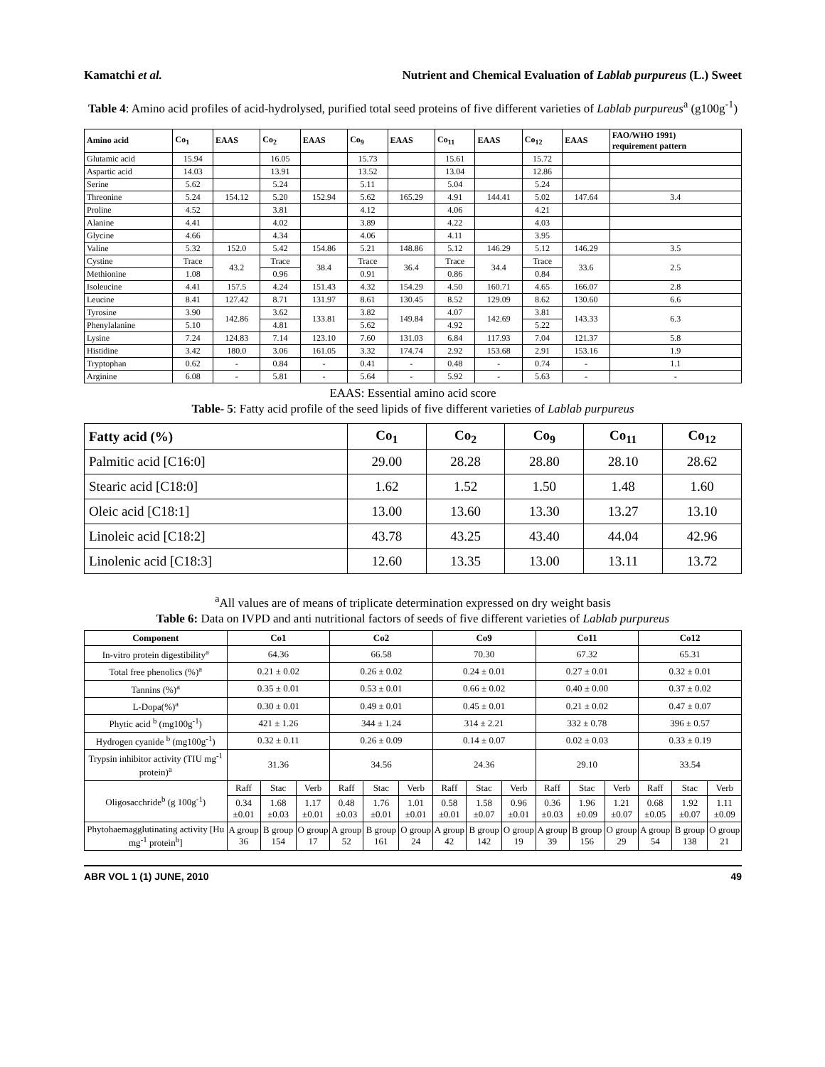Kamatchi et al. Nutrient and Chemical Evaluation of Lablab purpureus (L.) Sweet
Table 4: Amino acid profiles of acid-hydrolysed, purified total seed proteins of five different varieties of Lablab purpureus<sup>a</sup> (g100g<sup>-1</sup>)
| Amino acid | Co<sub>1</sub> | EAAS | Co<sub>2</sub> | EAAS | Co<sub>9</sub> | EAAS | Co<sub>11</sub> | EAAS | Co<sub>12</sub> | EAAS | FAO/WHO 1991) requirement pattern |
| --- | --- | --- | --- | --- | --- | --- | --- | --- | --- | --- | --- |
| Glutamic acid | 15.94 | | 16.05 | | 15.73 | | 15.61 | | 15.72 | | |
| Aspartic acid | 14.03 | | 13.91 | | 13.52 | | 13.04 | | 12.86 | | |
| Serine | 5.62 | | 5.24 | | 5.11 | | 5.04 | | 5.24 | | |
| Threonine | 5.24 | 154.12 | 5.20 | 152.94 | 5.62 | 165.29 | 4.91 | 144.41 | 5.02 | 147.64 | 3.4 |
| Proline | 4.52 | | 3.81 | | 4.12 | | 4.06 | | 4.21 | | |
| Alanine | 4.41 | | 4.02 | | 3.89 | | 4.22 | | 4.03 | | |
| Glycine | 4.66 | | 4.34 | | 4.06 | | 4.11 | | 3.95 | | |
| Valine | 5.32 | 152.0 | 5.42 | 154.86 | 5.21 | 148.86 | 5.12 | 146.29 | 5.12 | 146.29 | 3.5 |
| Cystine | Trace | 43.2 | Trace | 38.4 | Trace | 36.4 | Trace | 34.4 | Trace | 33.6 | 2.5 |
| Methionine | 1.08 | | 0.96 | | 0.91 | | 0.86 | | 0.84 | | |
| Isoleucine | 4.41 | 157.5 | 4.24 | 151.43 | 4.32 | 154.29 | 4.50 | 160.71 | 4.65 | 166.07 | 2.8 |
| Leucine | 8.41 | 127.42 | 8.71 | 131.97 | 8.61 | 130.45 | 8.52 | 129.09 | 8.62 | 130.60 | 6.6 |
| Tyrosine | 3.90 | 142.86 | 3.62 | 133.81 | 3.82 | 149.84 | 4.07 | 142.69 | 3.81 | 143.33 | 6.3 |
| Phenylalanine | 5.10 | | 4.81 | | 5.62 | | 4.92 | | 5.22 | | |
| Lysine | 7.24 | 124.83 | 7.14 | 123.10 | 7.60 | 131.03 | 6.84 | 117.93 | 7.04 | 121.37 | 5.8 |
| Histidine | 3.42 | 180.0 | 3.06 | 161.05 | 3.32 | 174.74 | 2.92 | 153.68 | 2.91 | 153.16 | 1.9 |
| Tryptophan | 0.62 | - | 0.84 | - | 0.41 | - | 0.48 | - | 0.74 | - | 1.1 |
| Arginine | 6.08 | - | 5.81 | - | 5.64 | - | 5.92 | - | 5.63 | - | - |
EAAS: Essential amino acid score
Table- 5: Fatty acid profile of the seed lipids of five different varieties of Lablab purpureus
| Fatty acid (%) | Co<sub>1</sub> | Co<sub>2</sub> | Co<sub>9</sub> | Co<sub>11</sub> | Co<sub>12</sub> |
| --- | --- | --- | --- | --- | --- |
| Palmitic acid [C16:0] | 29.00 | 28.28 | 28.80 | 28.10 | 28.62 |
| Stearic acid [C18:0] | 1.62 | 1.52 | 1.50 | 1.48 | 1.60 |
| Oleic acid [C18:1] | 13.00 | 13.60 | 13.30 | 13.27 | 13.10 |
| Linoleic acid [C18:2] | 43.78 | 43.25 | 43.40 | 44.04 | 42.96 |
| Linolenic acid [C18:3] | 12.60 | 13.35 | 13.00 | 13.11 | 13.72 |
<sup>a</sup> All values are of means of triplicate determination expressed on dry weight basis
Table 6: Data on IVPD and anti nutritional factors of seeds of five different varieties of Lablab purpureus
| Component | Co1 | | | Co2 | | | Co9 | | | Co11 | | | Co12 | | |
| --- | --- | --- | --- | --- | --- | --- | --- | --- | --- | --- | --- | --- | --- | --- | --- |
| In-vitro protein digestibility<sup>a</sup> | 64.36 | | | 66.58 | | | 70.30 | | | 67.32 | | | 65.31 | | |
| Total free phenolics (%)<sup>a</sup> | 0.21 ± 0.02 | | | 0.26 ± 0.02 | | | 0.24 ± 0.01 | | | 0.27 ± 0.01 | | | 0.32 ± 0.01 | | |
| Tannins (%)<sup>a</sup> | 0.35 ± 0.01 | | | 0.53 ± 0.01 | | | 0.66 ± 0.02 | | | 0.40 ± 0.00 | | | 0.37 ± 0.02 | | |
| L-Dopa(%)<sup>a</sup> | 0.30 ± 0.01 | | | 0.49 ± 0.01 | | | 0.45 ± 0.01 | | | 0.21 ± 0.02 | | | 0.47 ± 0.07 | | |
| Phytic acid <sup>b</sup> (mg100g<sup>-1</sup>) | 421 ± 1.26 | | | 344 ± 1.24 | | | 314 ± 2.21 | | | 332 ± 0.78 | | | 396 ± 0.57 | | |
| Hydrogen cyanide <sup>b</sup> (mg100g<sup>-1</sup>) | 0.32 ± 0.11 | | | 0.26 ± 0.09 | | | 0.14 ± 0.07 | | | 0.02 ± 0.03 | | | 0.33 ± 0.19 | | |
| Trypsin inhibitor activity (TIU mg<sup>-1</sup> protein)<sup>a</sup> | 31.36 | | | 34.56 | | | 24.36 | | | 29.10 | | | 33.54 | | |
| Oligosacchride<sup>b</sup> (g 100g<sup>-1</sup>) | Raff | Stac | Verb | Raff | Stac | Verb | Raff | Stac | Verb | Raff | Stac | Verb | Raff | Stac | Verb |
| | 0.34 ±0.01 | 1.68 ±0.03 | 1.17 ±0.01 | 0.48 ±0.03 | 1.76 ±0.01 | 1.01 ±0.01 | 0.58 ±0.01 | 1.58 ±0.07 | 0.96 ±0.01 | 0.36 ±0.03 | 1.96 ±0.09 | 1.21 ±0.07 | 0.68 ±0.05 | 1.92 ±0.07 | 1.11 ±0.09 |
| Phytohaemagglutinating activity [Hu mg<sup>-1</sup> protein<sup>b</sup>] | A group 36 | B group 154 | O group 17 | A group 52 | B group 161 | O group 24 | A group 42 | B group 142 | O group 19 | A group 39 | B group 156 | O group 29 | A group 54 | B group 138 | O group 21 |
ABR VOL 1 (1) JUNE, 2010 49